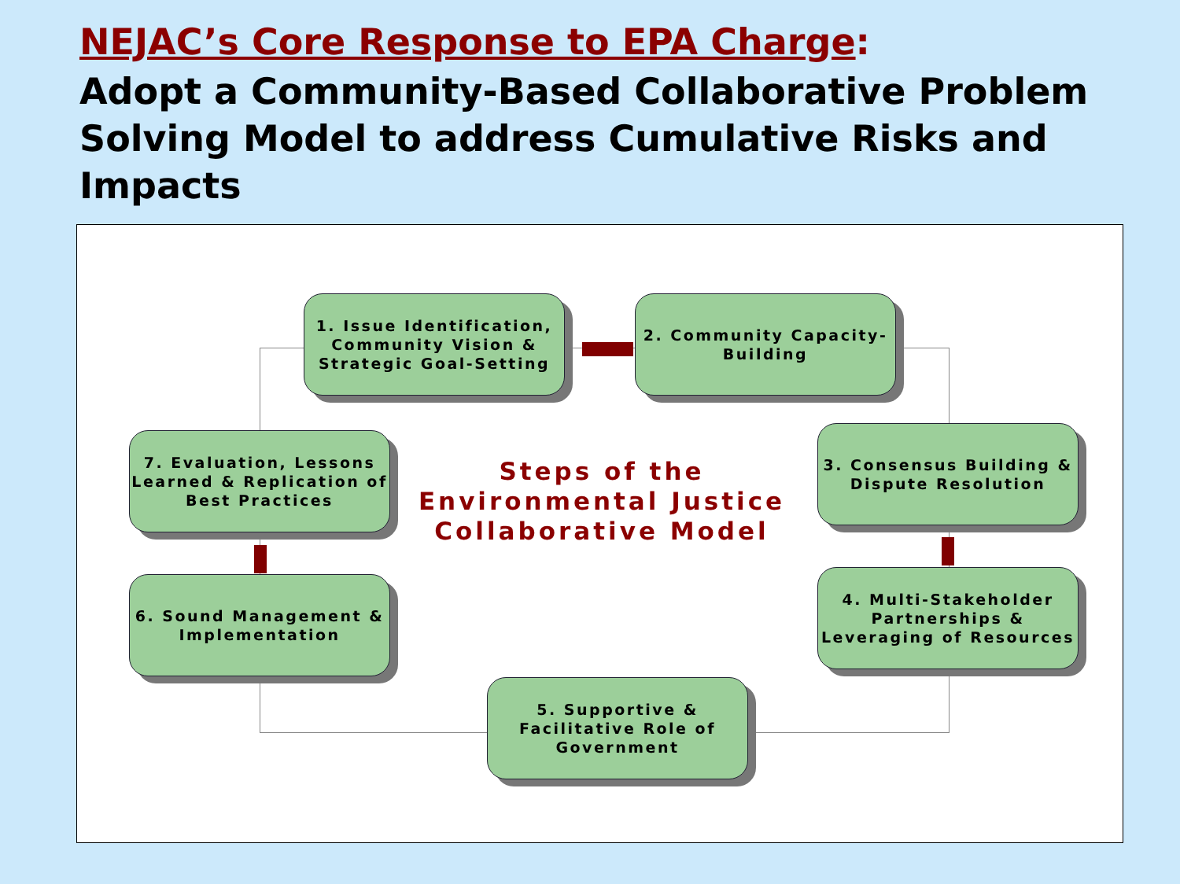NEJAC’s Core Response to EPA Charge:
Adopt a Community-Based Collaborative Problem Solving Model to address Cumulative Risks and Impacts
1. Issue Identification, Community Vision & Strategic Goal-Setting
2. Community Capacity-Building
7. Evaluation, Lessons Learned & Replication of Best Practices
Steps of the Environmental Justice Collaborative Model
3. Consensus Building & Dispute Resolution
6. Sound Management & Implementation
4. Multi-Stakeholder Partnerships & Leveraging of Resources
5. Supportive & Facilitative Role of Government